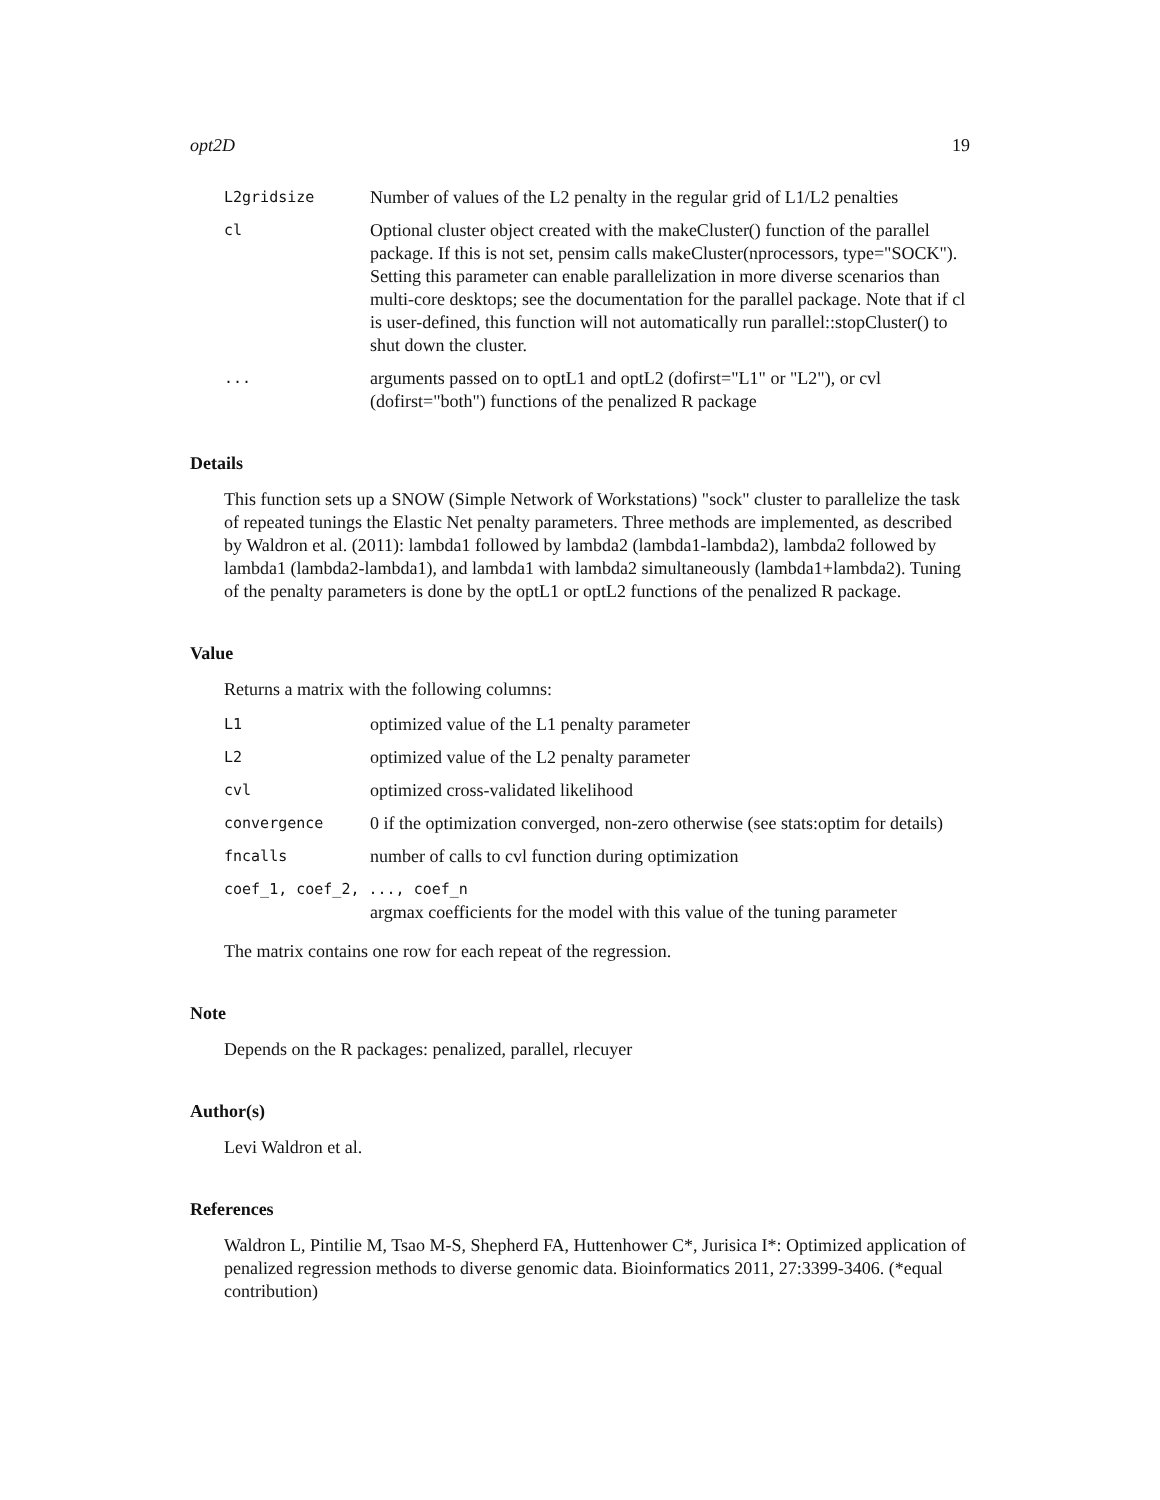opt2D 19
L2gridsize
Number of values of the L2 penalty in the regular grid of L1/L2 penalties
cl
Optional cluster object created with the makeCluster() function of the parallel package. If this is not set, pensim calls makeCluster(nprocessors, type="SOCK"). Setting this parameter can enable parallelization in more diverse scenarios than multi-core desktops; see the documentation for the parallel package. Note that if cl is user-defined, this function will not automatically run parallel::stopCluster() to shut down the cluster.
...
arguments passed on to optL1 and optL2 (dofirst="L1" or "L2"), or cvl (dofirst="both") functions of the penalized R package
Details
This function sets up a SNOW (Simple Network of Workstations) "sock" cluster to parallelize the task of repeated tunings the Elastic Net penalty parameters. Three methods are implemented, as described by Waldron et al. (2011): lambda1 followed by lambda2 (lambda1-lambda2), lambda2 followed by lambda1 (lambda2-lambda1), and lambda1 with lambda2 simultaneously (lambda1+lambda2). Tuning of the penalty parameters is done by the optL1 or optL2 functions of the penalized R package.
Value
Returns a matrix with the following columns:
L1
optimized value of the L1 penalty parameter
L2
optimized value of the L2 penalty parameter
cvl
optimized cross-validated likelihood
convergence
0 if the optimization converged, non-zero otherwise (see stats:optim for details)
fncalls
number of calls to cvl function during optimization
coef_1, coef_2, ..., coef_n
argmax coefficients for the model with this value of the tuning parameter
The matrix contains one row for each repeat of the regression.
Note
Depends on the R packages: penalized, parallel, rlecuyer
Author(s)
Levi Waldron et al.
References
Waldron L, Pintilie M, Tsao M-S, Shepherd FA, Huttenhower C*, Jurisica I*: Optimized application of penalized regression methods to diverse genomic data. Bioinformatics 2011, 27:3399-3406. (*equal contribution)